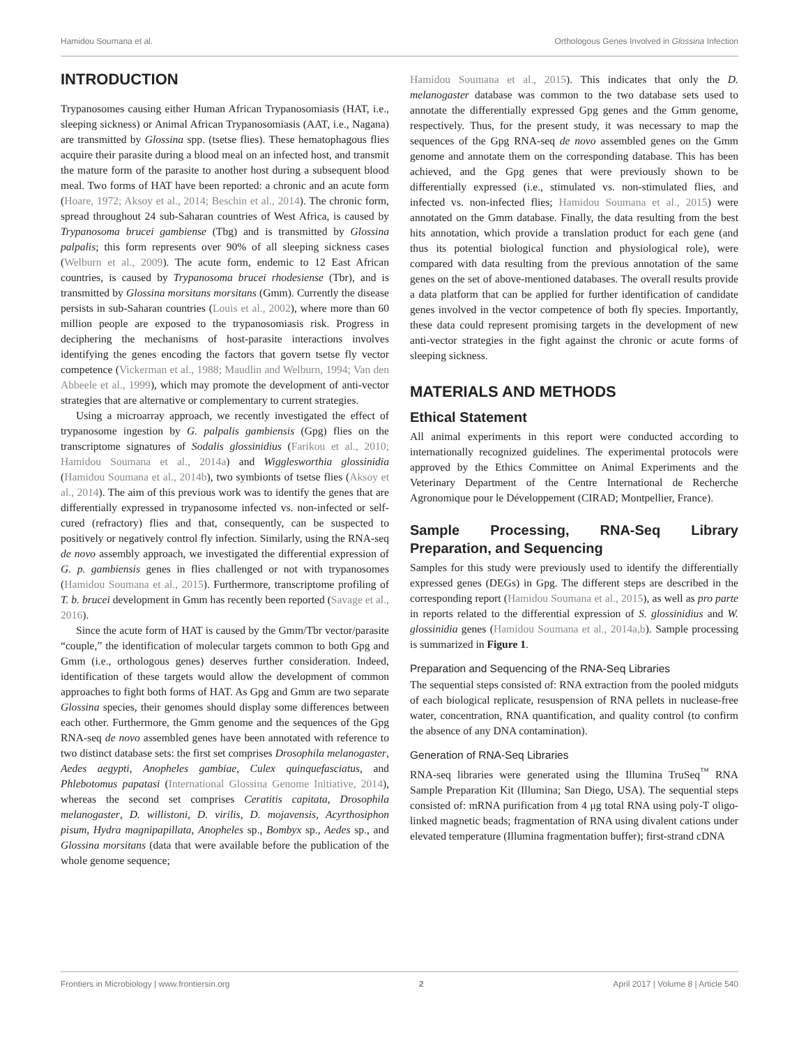Hamidou Soumana et al. Orthologous Genes Involved in Glossina Infection
INTRODUCTION
Trypanosomes causing either Human African Trypanosomiasis (HAT, i.e., sleeping sickness) or Animal African Trypanosomiasis (AAT, i.e., Nagana) are transmitted by Glossina spp. (tsetse flies). These hematophagous flies acquire their parasite during a blood meal on an infected host, and transmit the mature form of the parasite to another host during a subsequent blood meal. Two forms of HAT have been reported: a chronic and an acute form (Hoare, 1972; Aksoy et al., 2014; Beschin et al., 2014). The chronic form, spread throughout 24 sub-Saharan countries of West Africa, is caused by Trypanosoma brucei gambiense (Tbg) and is transmitted by Glossina palpalis; this form represents over 90% of all sleeping sickness cases (Welburn et al., 2009). The acute form, endemic to 12 East African countries, is caused by Trypanosoma brucei rhodesiense (Tbr), and is transmitted by Glossina morsitans morsitans (Gmm). Currently the disease persists in sub-Saharan countries (Louis et al., 2002), where more than 60 million people are exposed to the trypanosomiasis risk. Progress in deciphering the mechanisms of host-parasite interactions involves identifying the genes encoding the factors that govern tsetse fly vector competence (Vickerman et al., 1988; Maudlin and Welburn, 1994; Van den Abbeele et al., 1999), which may promote the development of anti-vector strategies that are alternative or complementary to current strategies.
Using a microarray approach, we recently investigated the effect of trypanosome ingestion by G. palpalis gambiensis (Gpg) flies on the transcriptome signatures of Sodalis glossinidius (Farikou et al., 2010; Hamidou Soumana et al., 2014a) and Wigglesworthia glossinidia (Hamidou Soumana et al., 2014b), two symbionts of tsetse flies (Aksoy et al., 2014). The aim of this previous work was to identify the genes that are differentially expressed in trypanosome infected vs. non-infected or self-cured (refractory) flies and that, consequently, can be suspected to positively or negatively control fly infection. Similarly, using the RNA-seq de novo assembly approach, we investigated the differential expression of G. p. gambiensis genes in flies challenged or not with trypanosomes (Hamidou Soumana et al., 2015). Furthermore, transcriptome profiling of T. b. brucei development in Gmm has recently been reported (Savage et al., 2016).
Since the acute form of HAT is caused by the Gmm/Tbr vector/parasite “couple,” the identification of molecular targets common to both Gpg and Gmm (i.e., orthologous genes) deserves further consideration. Indeed, identification of these targets would allow the development of common approaches to fight both forms of HAT. As Gpg and Gmm are two separate Glossina species, their genomes should display some differences between each other. Furthermore, the Gmm genome and the sequences of the Gpg RNA-seq de novo assembled genes have been annotated with reference to two distinct database sets: the first set comprises Drosophila melanogaster, Aedes aegypti, Anopheles gambiae, Culex quinquefasciatus, and Phlebotomus papatasi (International Glossina Genome Initiative, 2014), whereas the second set comprises Ceratitis capitata, Drosophila melanogaster, D. willistoni, D. virilis, D. mojavensis, Acyrthosiphon pisum, Hydra magnipapillata, Anopheles sp., Bombyx sp., Aedes sp., and Glossina morsitans (data that were available before the publication of the whole genome sequence;
Hamidou Soumana et al., 2015). This indicates that only the D. melanogaster database was common to the two database sets used to annotate the differentially expressed Gpg genes and the Gmm genome, respectively. Thus, for the present study, it was necessary to map the sequences of the Gpg RNA-seq de novo assembled genes on the Gmm genome and annotate them on the corresponding database. This has been achieved, and the Gpg genes that were previously shown to be differentially expressed (i.e., stimulated vs. non-stimulated flies, and infected vs. non-infected flies; Hamidou Soumana et al., 2015) were annotated on the Gmm database. Finally, the data resulting from the best hits annotation, which provide a translation product for each gene (and thus its potential biological function and physiological role), were compared with data resulting from the previous annotation of the same genes on the set of above-mentioned databases. The overall results provide a data platform that can be applied for further identification of candidate genes involved in the vector competence of both fly species. Importantly, these data could represent promising targets in the development of new anti-vector strategies in the fight against the chronic or acute forms of sleeping sickness.
MATERIALS AND METHODS
Ethical Statement
All animal experiments in this report were conducted according to internationally recognized guidelines. The experimental protocols were approved by the Ethics Committee on Animal Experiments and the Veterinary Department of the Centre International de Recherche Agronomique pour le Développement (CIRAD; Montpellier, France).
Sample Processing, RNA-Seq Library Preparation, and Sequencing
Samples for this study were previously used to identify the differentially expressed genes (DEGs) in Gpg. The different steps are described in the corresponding report (Hamidou Soumana et al., 2015), as well as pro parte in reports related to the differential expression of S. glossinidius and W. glossinidia genes (Hamidou Soumana et al., 2014a,b). Sample processing is summarized in Figure 1.
Preparation and Sequencing of the RNA-Seq Libraries
The sequential steps consisted of: RNA extraction from the pooled midguts of each biological replicate, resuspension of RNA pellets in nuclease-free water, concentration, RNA quantification, and quality control (to confirm the absence of any DNA contamination).
Generation of RNA-Seq Libraries
RNA-seq libraries were generated using the Illumina TruSeq<sup>™</sup> RNA Sample Preparation Kit (Illumina; San Diego, USA). The sequential steps consisted of: mRNA purification from 4 μg total RNA using poly-T oligo-linked magnetic beads; fragmentation of RNA using divalent cations under elevated temperature (Illumina fragmentation buffer); first-strand cDNA
Frontiers in Microbiology | www.frontiersin.org 2 April 2017 | Volume 8 | Article 540